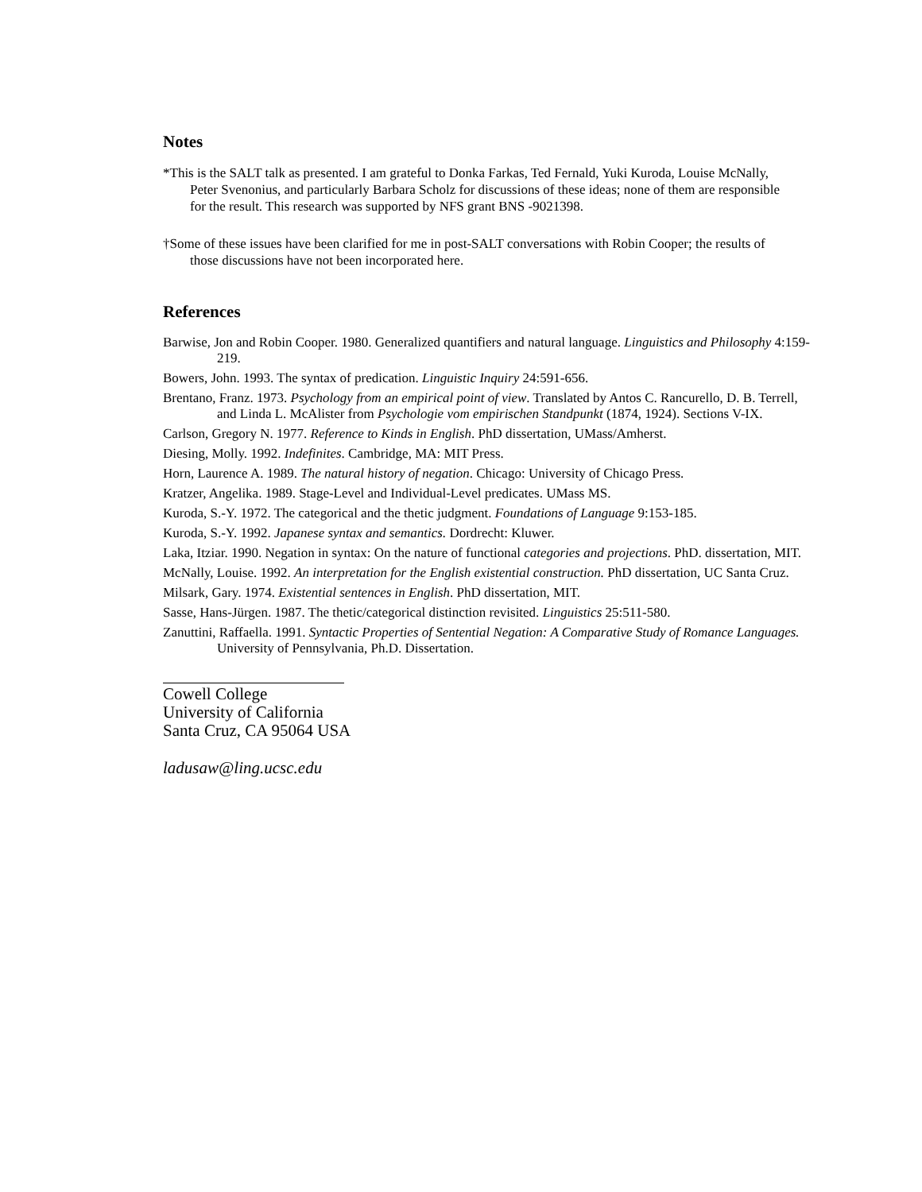Notes
*This is the SALT talk as presented. I am grateful to Donka Farkas, Ted Fernald, Yuki Kuroda, Louise McNally, Peter Svenonius, and particularly Barbara Scholz for discussions of these ideas; none of them are responsible for the result. This research was supported by NFS grant BNS -9021398.
†Some of these issues have been clarified for me in post-SALT conversations with Robin Cooper; the results of those discussions have not been incorporated here.
References
Barwise, Jon and Robin Cooper. 1980. Generalized quantifiers and natural language. Linguistics and Philosophy 4:159-219.
Bowers, John. 1993. The syntax of predication. Linguistic Inquiry 24:591-656.
Brentano, Franz. 1973. Psychology from an empirical point of view. Translated by Antos C. Rancurello, D. B. Terrell, and Linda L. McAlister from Psychologie vom empirischen Standpunkt (1874, 1924). Sections V-IX.
Carlson, Gregory N. 1977. Reference to Kinds in English. PhD dissertation, UMass/Amherst.
Diesing, Molly. 1992. Indefinites. Cambridge, MA: MIT Press.
Horn, Laurence A. 1989. The natural history of negation. Chicago: University of Chicago Press.
Kratzer, Angelika. 1989. Stage-Level and Individual-Level predicates. UMass MS.
Kuroda, S.-Y. 1972. The categorical and the thetic judgment. Foundations of Language 9:153-185.
Kuroda, S.-Y. 1992. Japanese syntax and semantics. Dordrecht: Kluwer.
Laka, Itziar. 1990. Negation in syntax: On the nature of functional categories and projections. PhD. dissertation, MIT.
McNally, Louise. 1992. An interpretation for the English existential construction. PhD dissertation, UC Santa Cruz.
Milsark, Gary. 1974. Existential sentences in English. PhD dissertation, MIT.
Sasse, Hans-Jürgen. 1987. The thetic/categorical distinction revisited. Linguistics 25:511-580.
Zanuttini, Raffaella. 1991. Syntactic Properties of Sentential Negation: A Comparative Study of Romance Languages. University of Pennsylvania, Ph.D. Dissertation.
Cowell College
University of California
Santa Cruz, CA 95064 USA
ladusaw@ling.ucsc.edu